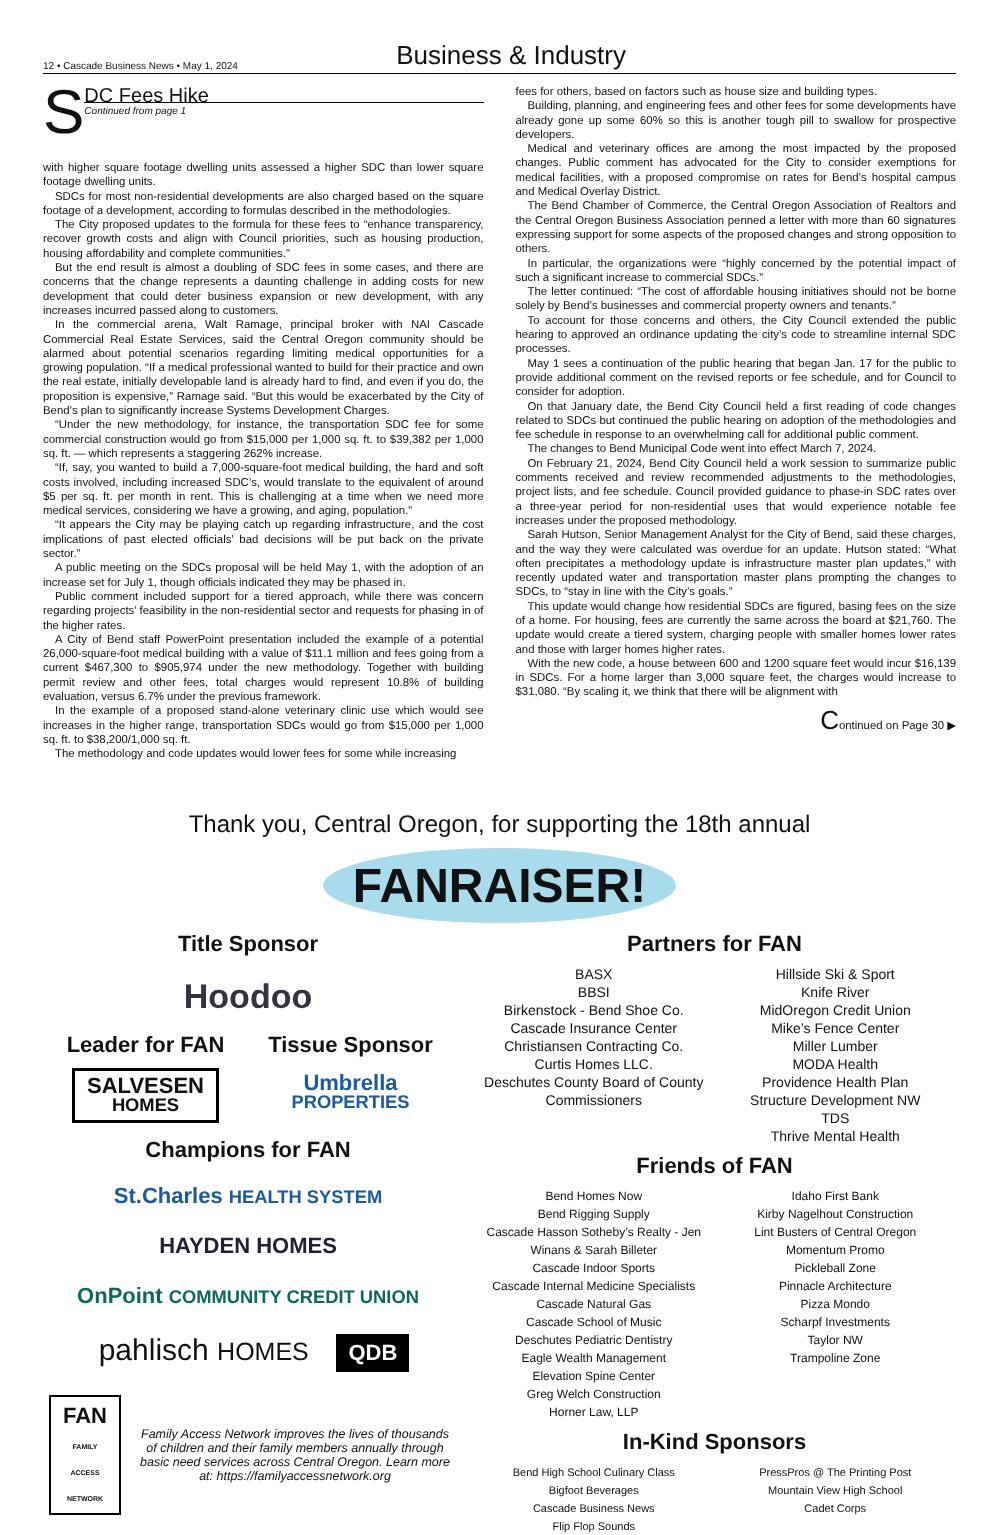12 • Cascade Business News • May 1, 2024 Business & Industry
S
DC Fees Hike
Continued from page 1
with higher square footage dwelling units assessed a higher SDC than lower square footage dwelling units.
SDCs for most non-residential developments are also charged based on the square footage of a development, according to formulas described in the methodologies.
The City proposed updates to the formula for these fees to “enhance transparency, recover growth costs and align with Council priorities, such as housing production, housing affordability and complete communities.”
But the end result is almost a doubling of SDC fees in some cases, and there are concerns that the change represents a daunting challenge in adding costs for new development that could deter business expansion or new development, with any increases incurred passed along to customers.
In the commercial arena, Walt Ramage, principal broker with NAI Cascade Commercial Real Estate Services, said the Central Oregon community should be alarmed about potential scenarios regarding limiting medical opportunities for a growing population. “If a medical professional wanted to build for their practice and own the real estate, initially developable land is already hard to find, and even if you do, the proposition is expensive,” Ramage said. “But this would be exacerbated by the City of Bend’s plan to significantly increase Systems Development Charges.
“Under the new methodology, for instance, the transportation SDC fee for some commercial construction would go from $15,000 per 1,000 sq. ft. to $39,382 per 1,000 sq. ft. — which represents a staggering 262% increase.
“If, say, you wanted to build a 7,000-square-foot medical building, the hard and soft costs involved, including increased SDC’s, would translate to the equivalent of around $5 per sq. ft. per month in rent. This is challenging at a time when we need more medical services, considering we have a growing, and aging, population.”
“It appears the City may be playing catch up regarding infrastructure, and the cost implications of past elected officials’ bad decisions will be put back on the private sector.”
A public meeting on the SDCs proposal will be held May 1, with the adoption of an increase set for July 1, though officials indicated they may be phased in.
Public comment included support for a tiered approach, while there was concern regarding projects’ feasibility in the non-residential sector and requests for phasing in of the higher rates.
A City of Bend staff PowerPoint presentation included the example of a potential 26,000-square-foot medical building with a value of $11.1 million and fees going from a current $467,300 to $905,974 under the new methodology. Together with building permit review and other fees, total charges would represent 10.8% of building evaluation, versus 6.7% under the previous framework.
In the example of a proposed stand-alone veterinary clinic use which would see increases in the higher range, transportation SDCs would go from $15,000 per 1,000 sq. ft. to $38,200/1,000 sq. ft.
The methodology and code updates would lower fees for some while increasing
fees for others, based on factors such as house size and building types.
Building, planning, and engineering fees and other fees for some developments have already gone up some 60% so this is another tough pill to swallow for prospective developers.
Medical and veterinary offices are among the most impacted by the proposed changes. Public comment has advocated for the City to consider exemptions for medical facilities, with a proposed compromise on rates for Bend’s hospital campus and Medical Overlay District.
The Bend Chamber of Commerce, the Central Oregon Association of Realtors and the Central Oregon Business Association penned a letter with more than 60 signatures expressing support for some aspects of the proposed changes and strong opposition to others.
In particular, the organizations were “highly concerned by the potential impact of such a significant increase to commercial SDCs.”
The letter continued: “The cost of affordable housing initiatives should not be borne solely by Bend’s businesses and commercial property owners and tenants.”
To account for those concerns and others, the City Council extended the public hearing to approved an ordinance updating the city’s code to streamline internal SDC processes.
May 1 sees a continuation of the public hearing that began Jan. 17 for the public to provide additional comment on the revised reports or fee schedule, and for Council to consider for adoption.
On that January date, the Bend City Council held a first reading of code changes related to SDCs but continued the public hearing on adoption of the methodologies and fee schedule in response to an overwhelming call for additional public comment.
The changes to Bend Municipal Code went into effect March 7, 2024.
On February 21, 2024, Bend City Council held a work session to summarize public comments received and review recommended adjustments to the methodologies, project lists, and fee schedule. Council provided guidance to phase-in SDC rates over a three-year period for non-residential uses that would experience notable fee increases under the proposed methodology.
Sarah Hutson, Senior Management Analyst for the City of Bend, said these charges, and the way they were calculated was overdue for an update. Hutson stated: “What often precipitates a methodology update is infrastructure master plan updates,” with recently updated water and transportation master plans prompting the changes to SDCs, to “stay in line with the City’s goals.”
This update would change how residential SDCs are figured, basing fees on the size of a home. For housing, fees are currently the same across the board at $21,760. The update would create a tiered system, charging people with smaller homes lower rates and those with larger homes higher rates.
With the new code, a house between 600 and 1200 square feet would incur $16,139 in SDCs. For a home larger than 3,000 square feet, the charges would increase to $31,080. “By scaling it, we think that there will be alignment with
Continued on Page 30 ▶
Thank you, Central Oregon, for supporting the 18th annual
FANRAISER!
Title Sponsor
Hoodoo
Leader for FAN
SALVESEN
HOMES
Tissue Sponsor
Umbrella
PROPERTIES
Champions for FAN
St.Charles HEALTH SYSTEM HAYDEN HOMES OnPoint COMMUNITY CREDIT UNION
pahlisch HOMES QDB
FAN
FAMILY ACCESS NETWORK
Family Access Network improves the lives of thousands of children and their family members annually through basic need services across Central Oregon. Learn more at: https://familyaccessnetwork.org
Partners for FAN
BASX
BBSI
Birkenstock - Bend Shoe Co.
Cascade Insurance Center
Christiansen Contracting Co.
Curtis Homes LLC.
Deschutes County Board of County Commissioners
Hillside Ski & Sport
Knife River
MidOregon Credit Union
Mike’s Fence Center
Miller Lumber
MODA Health
Providence Health Plan
Structure Development NW
TDS
Thrive Mental Health
Friends of FAN
Bend Homes Now
Bend Rigging Supply
Cascade Hasson Sotheby’s Realty - Jen Winans & Sarah Billeter
Cascade Indoor Sports
Cascade Internal Medicine Specialists
Cascade Natural Gas
Cascade School of Music
Deschutes Pediatric Dentistry
Eagle Wealth Management
Elevation Spine Center
Greg Welch Construction
Horner Law, LLP
Idaho First Bank
Kirby Nagelhout Construction
Lint Busters of Central Oregon
Momentum Promo
Pickleball Zone
Pinnacle Architecture
Pizza Mondo
Scharpf Investments
Taylor NW
Trampoline Zone
In-Kind Sponsors
Bend High School Culinary Class
Bigfoot Beverages
Cascade Business News
Flip Flop Sounds
PressPros @ The Printing Post
Mountain View High School
Cadet Corps